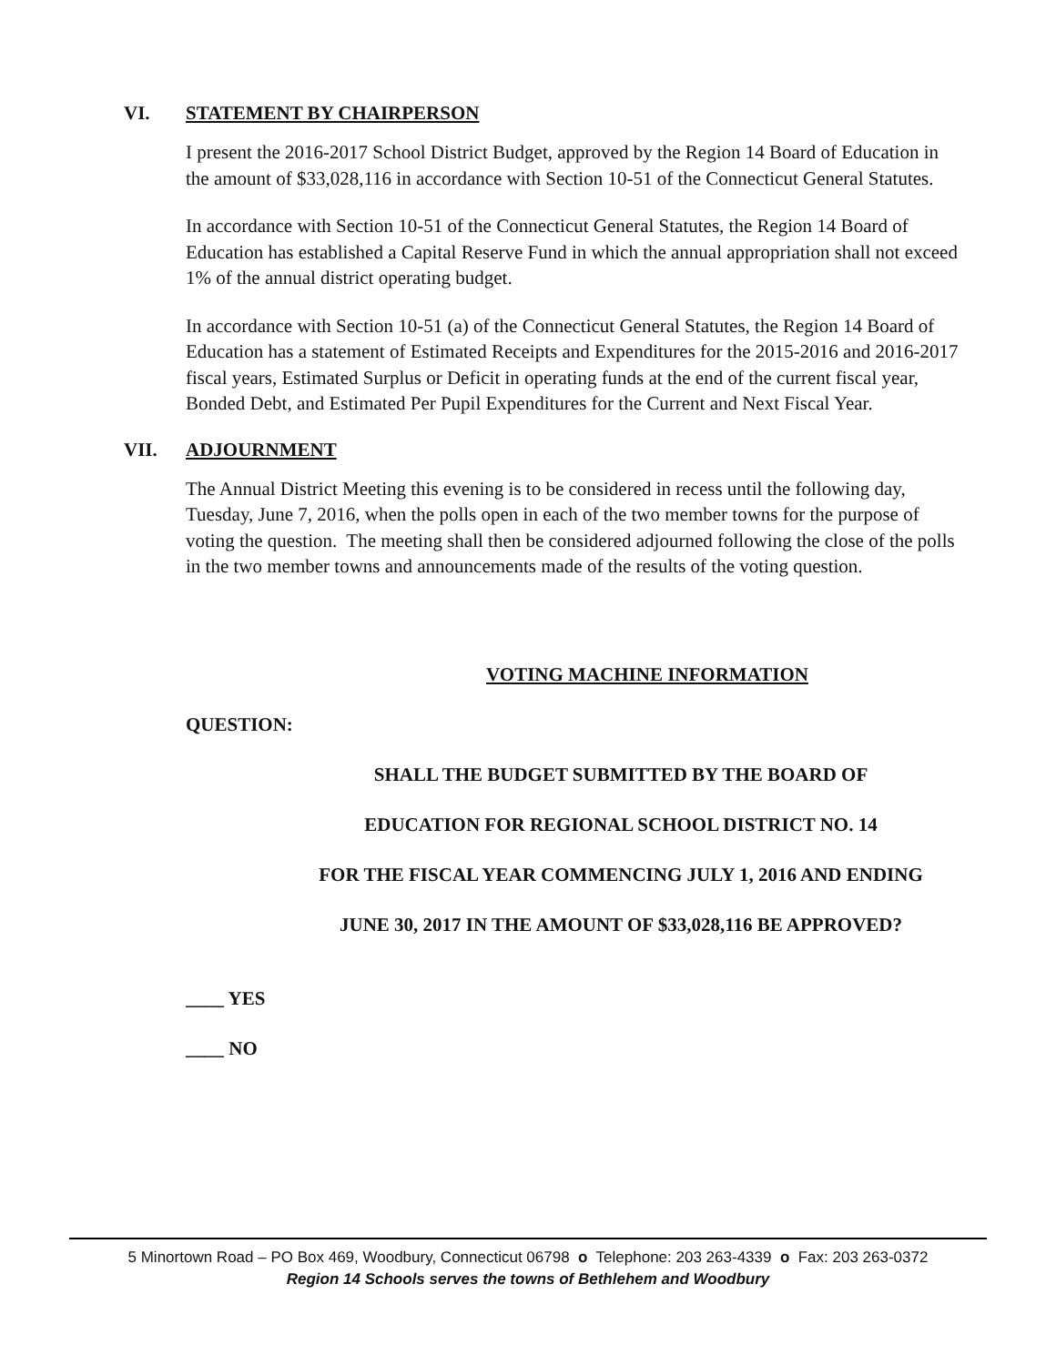VI. STATEMENT BY CHAIRPERSON
I present the 2016-2017 School District Budget, approved by the Region 14 Board of Education in the amount of $33,028,116 in accordance with Section 10-51 of the Connecticut General Statutes.
In accordance with Section 10-51 of the Connecticut General Statutes, the Region 14 Board of Education has established a Capital Reserve Fund in which the annual appropriation shall not exceed 1% of the annual district operating budget.
In accordance with Section 10-51 (a) of the Connecticut General Statutes, the Region 14 Board of Education has a statement of Estimated Receipts and Expenditures for the 2015-2016 and 2016-2017 fiscal years, Estimated Surplus or Deficit in operating funds at the end of the current fiscal year, Bonded Debt, and Estimated Per Pupil Expenditures for the Current and Next Fiscal Year.
VII. ADJOURNMENT
The Annual District Meeting this evening is to be considered in recess until the following day, Tuesday, June 7, 2016, when the polls open in each of the two member towns for the purpose of voting the question. The meeting shall then be considered adjourned following the close of the polls in the two member towns and announcements made of the results of the voting question.
VOTING MACHINE INFORMATION
QUESTION:
SHALL THE BUDGET SUBMITTED BY THE BOARD OF
EDUCATION FOR REGIONAL SCHOOL DISTRICT NO. 14
FOR THE FISCAL YEAR COMMENCING JULY 1, 2016 AND ENDING
JUNE 30, 2017 IN THE AMOUNT OF $33,028,116 BE APPROVED?
____ YES
____ NO
5 Minortown Road – PO Box 469, Woodbury, Connecticut 06798 o Telephone: 203 263-4339 o Fax: 203 263-0372
Region 14 Schools serves the towns of Bethlehem and Woodbury